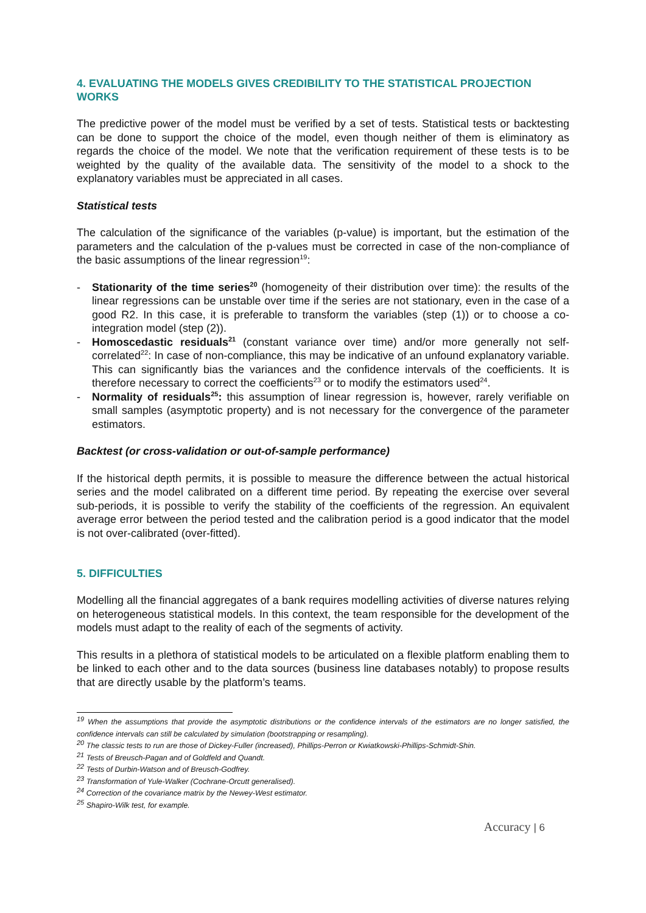4. EVALUATING THE MODELS GIVES CREDIBILITY TO THE STATISTICAL PROJECTION WORKS
The predictive power of the model must be verified by a set of tests. Statistical tests or backtesting can be done to support the choice of the model, even though neither of them is eliminatory as regards the choice of the model. We note that the verification requirement of these tests is to be weighted by the quality of the available data. The sensitivity of the model to a shock to the explanatory variables must be appreciated in all cases.
Statistical tests
The calculation of the significance of the variables (p-value) is important, but the estimation of the parameters and the calculation of the p-values must be corrected in case of the non-compliance of the basic assumptions of the linear regression<sup>19</sup>:
- Stationarity of the time series<sup>20</sup> (homogeneity of their distribution over time): the results of the linear regressions can be unstable over time if the series are not stationary, even in the case of a good R2. In this case, it is preferable to transform the variables (step (1)) or to choose a co-integration model (step (2)).
- Homoscedastic residuals<sup>21</sup> (constant variance over time) and/or more generally not self-correlated<sup>22</sup>: In case of non-compliance, this may be indicative of an unfound explanatory variable. This can significantly bias the variances and the confidence intervals of the coefficients. It is therefore necessary to correct the coefficients<sup>23</sup> or to modify the estimators used<sup>24</sup>.
- Normality of residuals<sup>25</sup>: this assumption of linear regression is, however, rarely verifiable on small samples (asymptotic property) and is not necessary for the convergence of the parameter estimators.
Backtest (or cross-validation or out-of-sample performance)
If the historical depth permits, it is possible to measure the difference between the actual historical series and the model calibrated on a different time period. By repeating the exercise over several sub-periods, it is possible to verify the stability of the coefficients of the regression. An equivalent average error between the period tested and the calibration period is a good indicator that the model is not over-calibrated (over-fitted).
5. DIFFICULTIES
Modelling all the financial aggregates of a bank requires modelling activities of diverse natures relying on heterogeneous statistical models. In this context, the team responsible for the development of the models must adapt to the reality of each of the segments of activity.
This results in a plethora of statistical models to be articulated on a flexible platform enabling them to be linked to each other and to the data sources (business line databases notably) to propose results that are directly usable by the platform’s teams.
<sup>19</sup> When the assumptions that provide the asymptotic distributions or the confidence intervals of the estimators are no longer satisfied, the confidence intervals can still be calculated by simulation (bootstrapping or resampling).
<sup>20</sup> The classic tests to run are those of Dickey-Fuller (increased), Phillips-Perron or Kwiatkowski-Phillips-Schmidt-Shin.
<sup>21</sup> Tests of Breusch-Pagan and of Goldfeld and Quandt.
<sup>22</sup> Tests of Durbin-Watson and of Breusch-Godfrey.
<sup>23</sup> Transformation of Yule-Walker (Cochrane-Orcutt generalised).
<sup>24</sup> Correction of the covariance matrix by the Newey-West estimator.
<sup>25</sup> Shapiro-Wilk test, for example.
Accuracy | 6